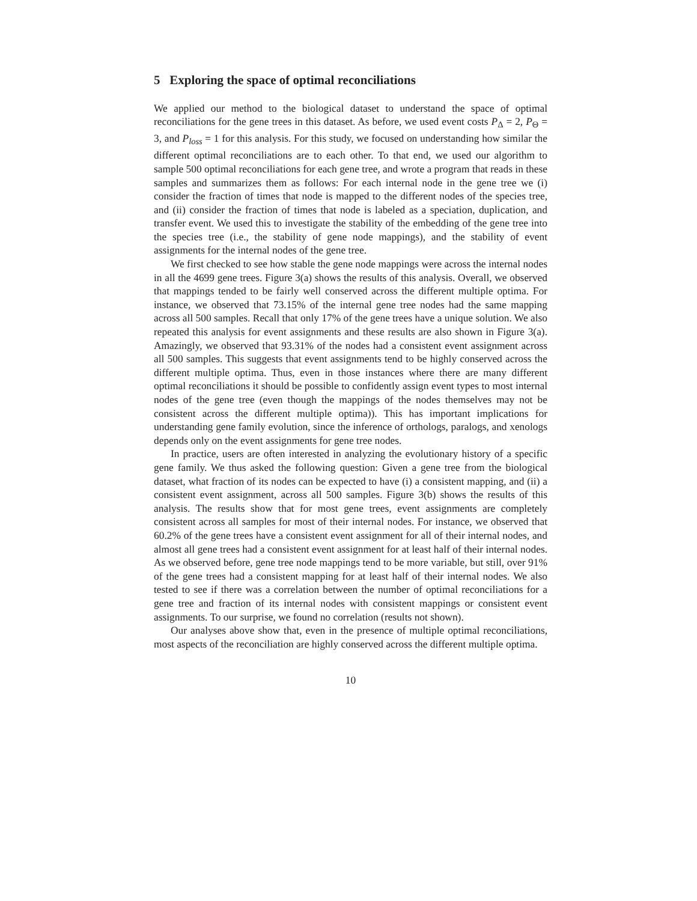5 Exploring the space of optimal reconciliations
We applied our method to the biological dataset to understand the space of optimal reconciliations for the gene trees in this dataset. As before, we used event costs P<sub>Δ</sub> = 2, P<sub>Θ</sub> = 3, and P<sub>loss</sub> = 1 for this analysis. For this study, we focused on understanding how similar the different optimal reconciliations are to each other. To that end, we used our algorithm to sample 500 optimal reconciliations for each gene tree, and wrote a program that reads in these samples and summarizes them as follows: For each internal node in the gene tree we (i) consider the fraction of times that node is mapped to the different nodes of the species tree, and (ii) consider the fraction of times that node is labeled as a speciation, duplication, and transfer event. We used this to investigate the stability of the embedding of the gene tree into the species tree (i.e., the stability of gene node mappings), and the stability of event assignments for the internal nodes of the gene tree.
We first checked to see how stable the gene node mappings were across the internal nodes in all the 4699 gene trees. Figure 3(a) shows the results of this analysis. Overall, we observed that mappings tended to be fairly well conserved across the different multiple optima. For instance, we observed that 73.15% of the internal gene tree nodes had the same mapping across all 500 samples. Recall that only 17% of the gene trees have a unique solution. We also repeated this analysis for event assignments and these results are also shown in Figure 3(a). Amazingly, we observed that 93.31% of the nodes had a consistent event assignment across all 500 samples. This suggests that event assignments tend to be highly conserved across the different multiple optima. Thus, even in those instances where there are many different optimal reconciliations it should be possible to confidently assign event types to most internal nodes of the gene tree (even though the mappings of the nodes themselves may not be consistent across the different multiple optima)). This has important implications for understanding gene family evolution, since the inference of orthologs, paralogs, and xenologs depends only on the event assignments for gene tree nodes.
In practice, users are often interested in analyzing the evolutionary history of a specific gene family. We thus asked the following question: Given a gene tree from the biological dataset, what fraction of its nodes can be expected to have (i) a consistent mapping, and (ii) a consistent event assignment, across all 500 samples. Figure 3(b) shows the results of this analysis. The results show that for most gene trees, event assignments are completely consistent across all samples for most of their internal nodes. For instance, we observed that 60.2% of the gene trees have a consistent event assignment for all of their internal nodes, and almost all gene trees had a consistent event assignment for at least half of their internal nodes. As we observed before, gene tree node mappings tend to be more variable, but still, over 91% of the gene trees had a consistent mapping for at least half of their internal nodes. We also tested to see if there was a correlation between the number of optimal reconciliations for a gene tree and fraction of its internal nodes with consistent mappings or consistent event assignments. To our surprise, we found no correlation (results not shown).
Our analyses above show that, even in the presence of multiple optimal reconciliations, most aspects of the reconciliation are highly conserved across the different multiple optima.
10